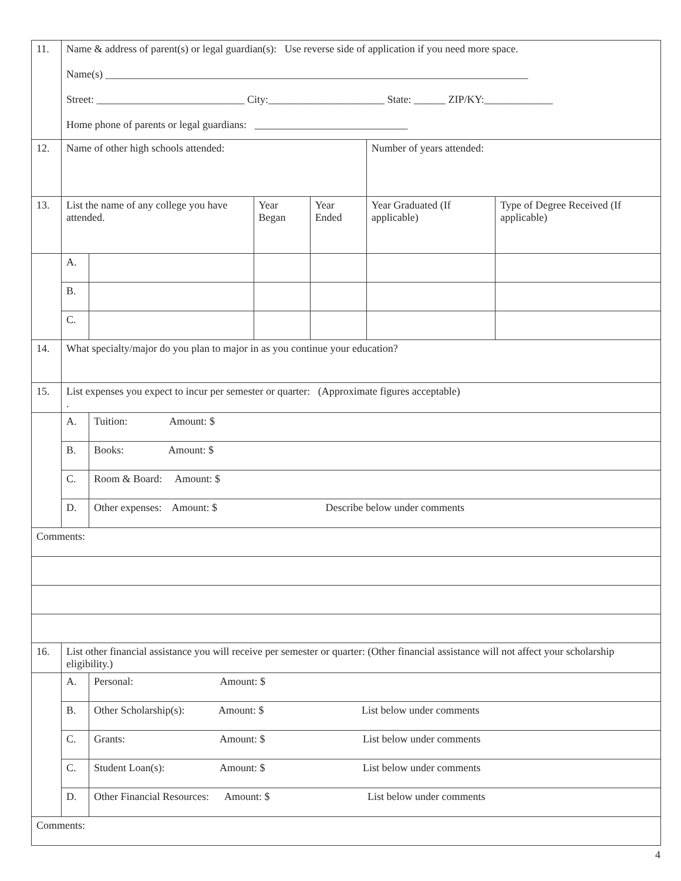| 11. | Name & address of parent(s) or legal guardian(s): Use reverse side of application if you need more space. Name(s) ________________________________________________________________________________ Street: ____________________________ City:______________________ State: ______ ZIP/KY:_____________ Home phone of parents or legal guardians: _____________________________ | | | | | |
| 12. | Name of other high schools attended: | | | | Number of years attended: | |
| 13. | List the name of any college you have attended. | | Year Began | Year Ended | Year Graduated (If applicable) | Type of Degree Received (If applicable) |
| | A. | | | | | |
| | B. | | | | | |
| | C. | | | | | |
| 14. | What specialty/major do you plan to major in as you continue your education? | | | | | |
| 15. | List expenses you expect to incur per semester or quarter: (Approximate figures acceptable) . | | | | | |
| | A. | Tuition: Amount: $ | | | | |
| | B. | Books: Amount: $ | | | | |
| | C. | Room & Board: Amount: $ | | | | |
| | D. | Other expenses: Amount: $ Describe below under comments | | | | |
| Comments: | | | | | | |
| 16. | List other financial assistance you will receive per semester or quarter: (Other financial assistance will not affect your scholarship eligibility.) | | | | | |
| | A. | Personal: Amount: $ | | | | |
| | B. | Other Scholarship(s): Amount: $ List below under comments | | | | |
| | C. | Grants: Amount: $ List below under comments | | | | |
| | C. | Student Loan(s): Amount: $ List below under comments | | | | |
| | D. | Other Financial Resources: Amount: $ List below under comments | | | | |
| Comments: | | | | | | |
4